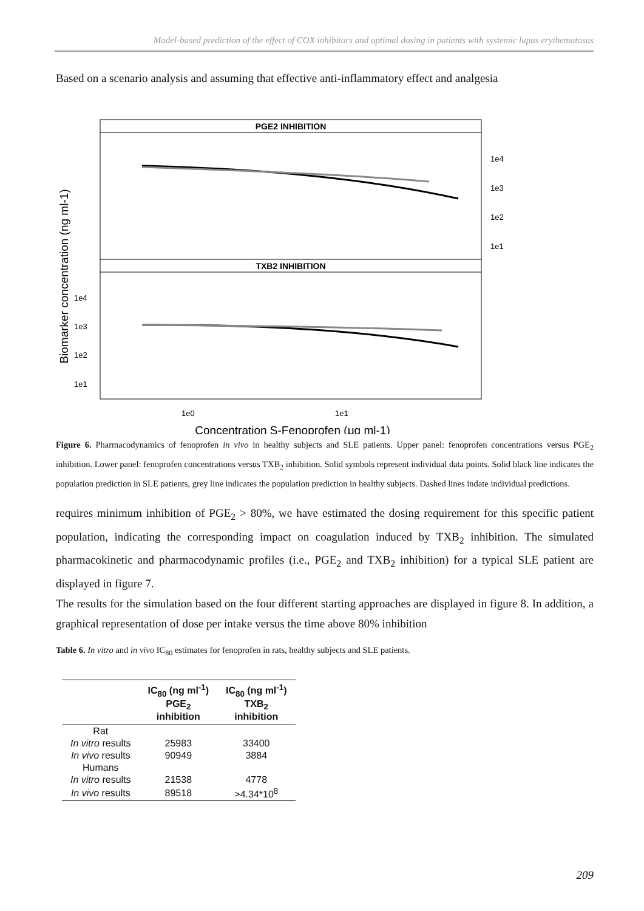Model-based prediction of the effect of COX inhibitors and optimal dosing in patients with systemic lupus erythematosus
Based on a scenario analysis and assuming that effective anti-inflammatory effect and analgesia
PGE2 INHIBITION
TXB2 INHIBITION
1e4
1e3
1e2
1e1
1e4
1e3
1e2
1e1
1e0
1e1
Concentration S-Fenoprofen (μg ml-1)
Biomarker concentration (ng ml-1)
Figure 6. Pharmacodynamics of fenoprofen in vivo in healthy subjects and SLE patients. Upper panel: fenoprofen concentrations versus PGE<sub>2</sub> inhibition. Lower panel: fenoprofen concentrations versus TXB<sub>2</sub> inhibition. Solid symbols represent individual data points. Solid black line indicates the population prediction in SLE patients, grey line indicates the population prediction in healthy subjects. Dashed lines indate individual predictions.
requires minimum inhibition of PGE<sub>2</sub> > 80%, we have estimated the dosing requirement for this specific patient population, indicating the corresponding impact on coagulation induced by TXB<sub>2</sub> inhibition. The simulated pharmacokinetic and pharmacodynamic profiles (i.e., PGE<sub>2</sub> and TXB<sub>2</sub> inhibition) for a typical SLE patient are displayed in figure 7.
The results for the simulation based on the four different starting approaches are displayed in figure 8. In addition, a graphical representation of dose per intake versus the time above 80% inhibition
Table 6. In vitro and in vivo IC<sub>80</sub> estimates for fenoprofen in rats, healthy subjects and SLE patients.
| | IC<sub>80</sub> (ng ml<sup>-1</sup>) PGE<sub>2</sub> inhibition | IC<sub>80</sub> (ng ml<sup>-1</sup>) TXB<sub>2</sub> inhibition |
| --- | --- | --- |
| Rat | | |
| In vitro results | 25983 | 33400 |
| In vivo results | 90949 | 3884 |
| Humans | | |
| In vitro results | 21538 | 4778 |
| In vivo results | 89518 | >4.34*10<sup>8</sup> |
209